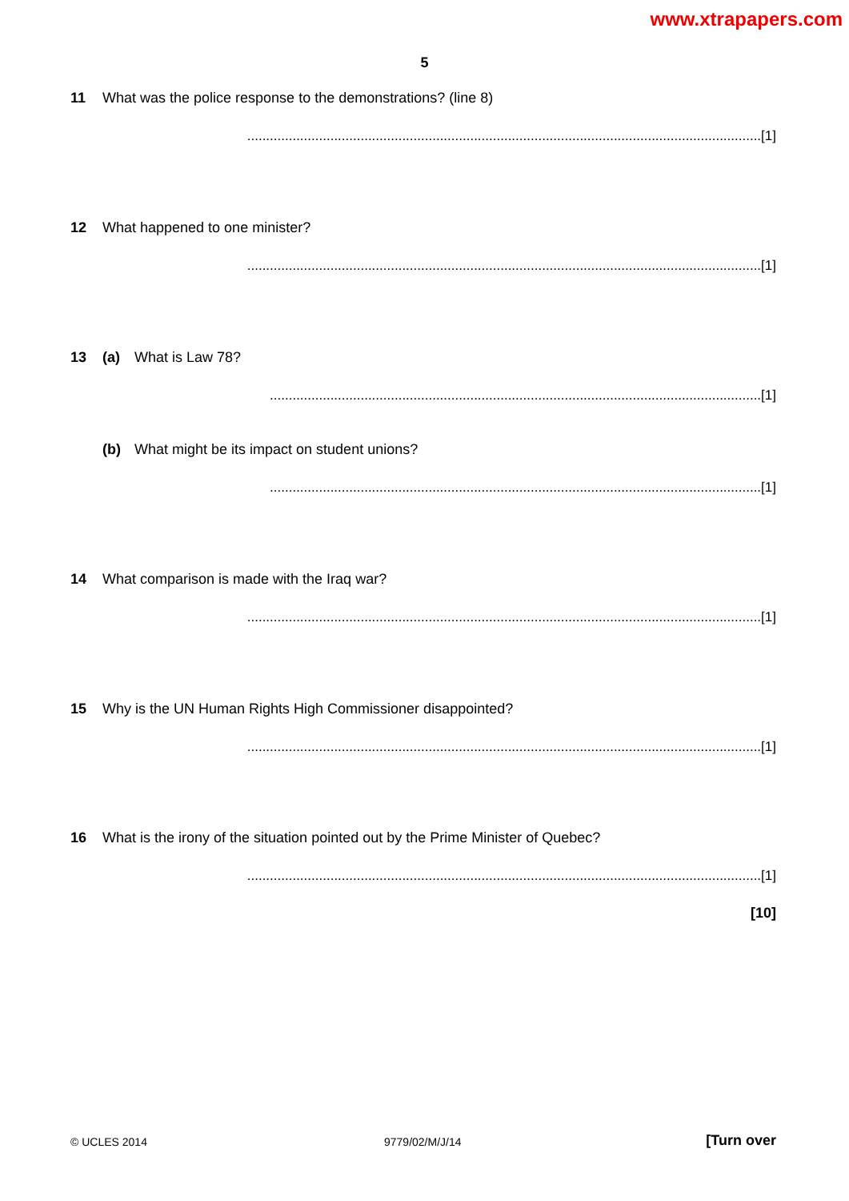www.xtrapapers.com
5
11 What was the police response to the demonstrations? (line 8)
........................................................................................................................................[1]
12 What happened to one minister?
........................................................................................................................................[1]
13 (a) What is Law 78?
..................................................................................................................................[1]
(b) What might be its impact on student unions?
..................................................................................................................................[1]
14 What comparison is made with the Iraq war?
........................................................................................................................................[1]
15 Why is the UN Human Rights High Commissioner disappointed?
........................................................................................................................................[1]
16 What is the irony of the situation pointed out by the Prime Minister of Quebec?
........................................................................................................................................[1]
[10]
© UCLES 2014 9779/02/M/J/14 [Turn over